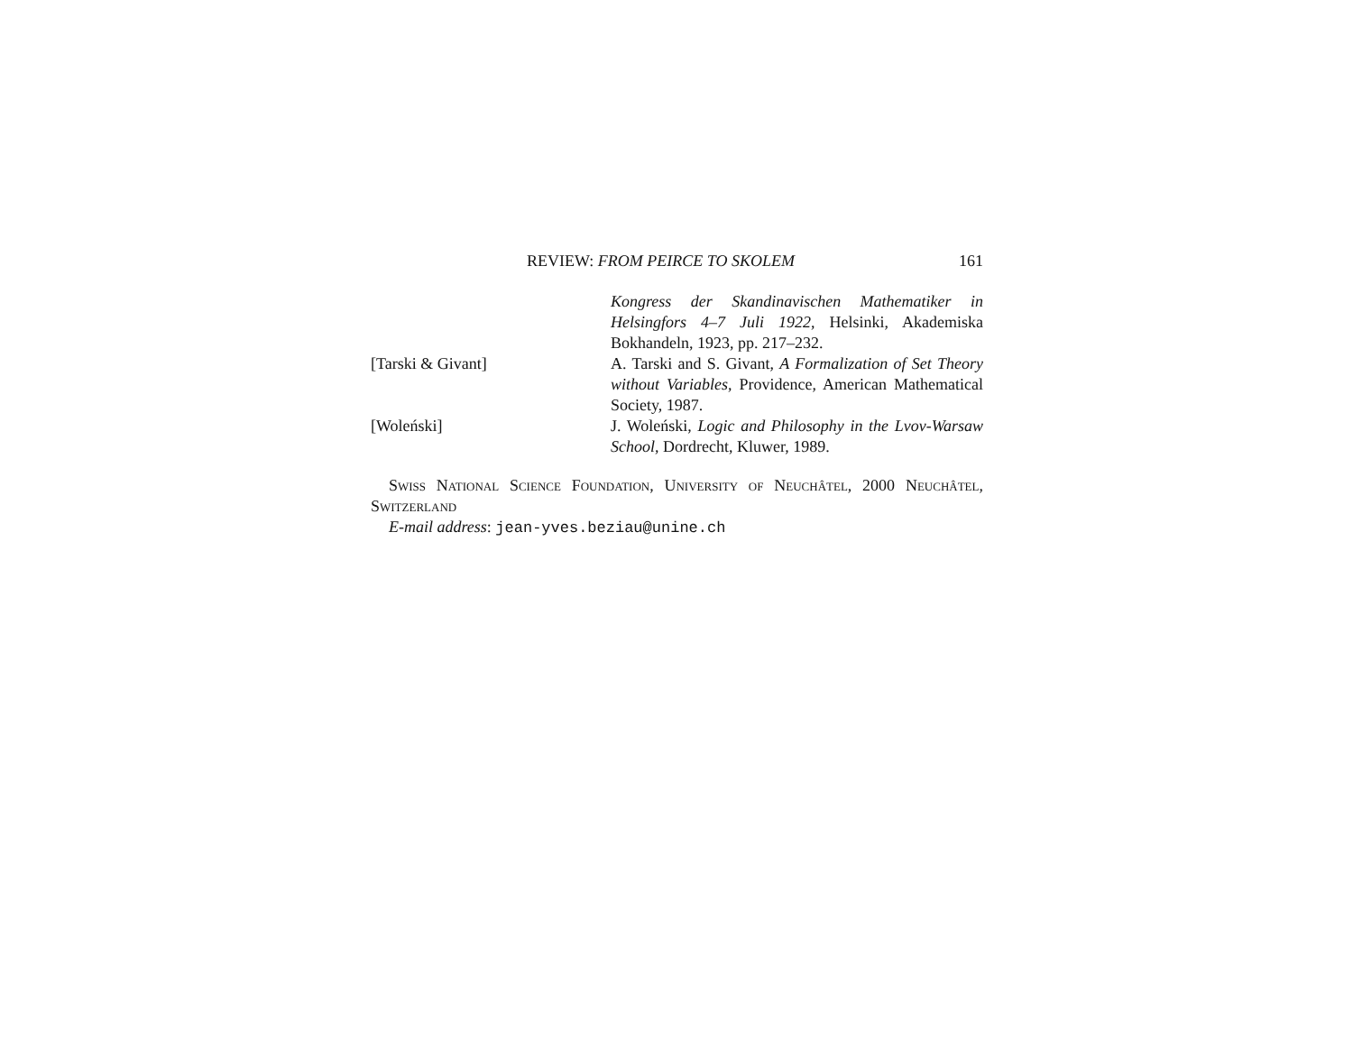REVIEW: FROM PEIRCE TO SKOLEM 161
Kongress der Skandinavischen Mathematiker in Helsingfors 4–7 Juli 1922, Helsinki, Akademiska Bokhandeln, 1923, pp. 217–232.
[Tarski & Givant] A. Tarski and S. Givant, A Formalization of Set Theory without Variables, Providence, American Mathematical Society, 1987.
[Woleński] J. Woleński, Logic and Philosophy in the Lvov-Warsaw School, Dordrecht, Kluwer, 1989.
Swiss National Science Foundation, University of Neuchâtel, 2000 Neuchâtel, Switzerland
E-mail address: jean-yves.beziau@unine.ch